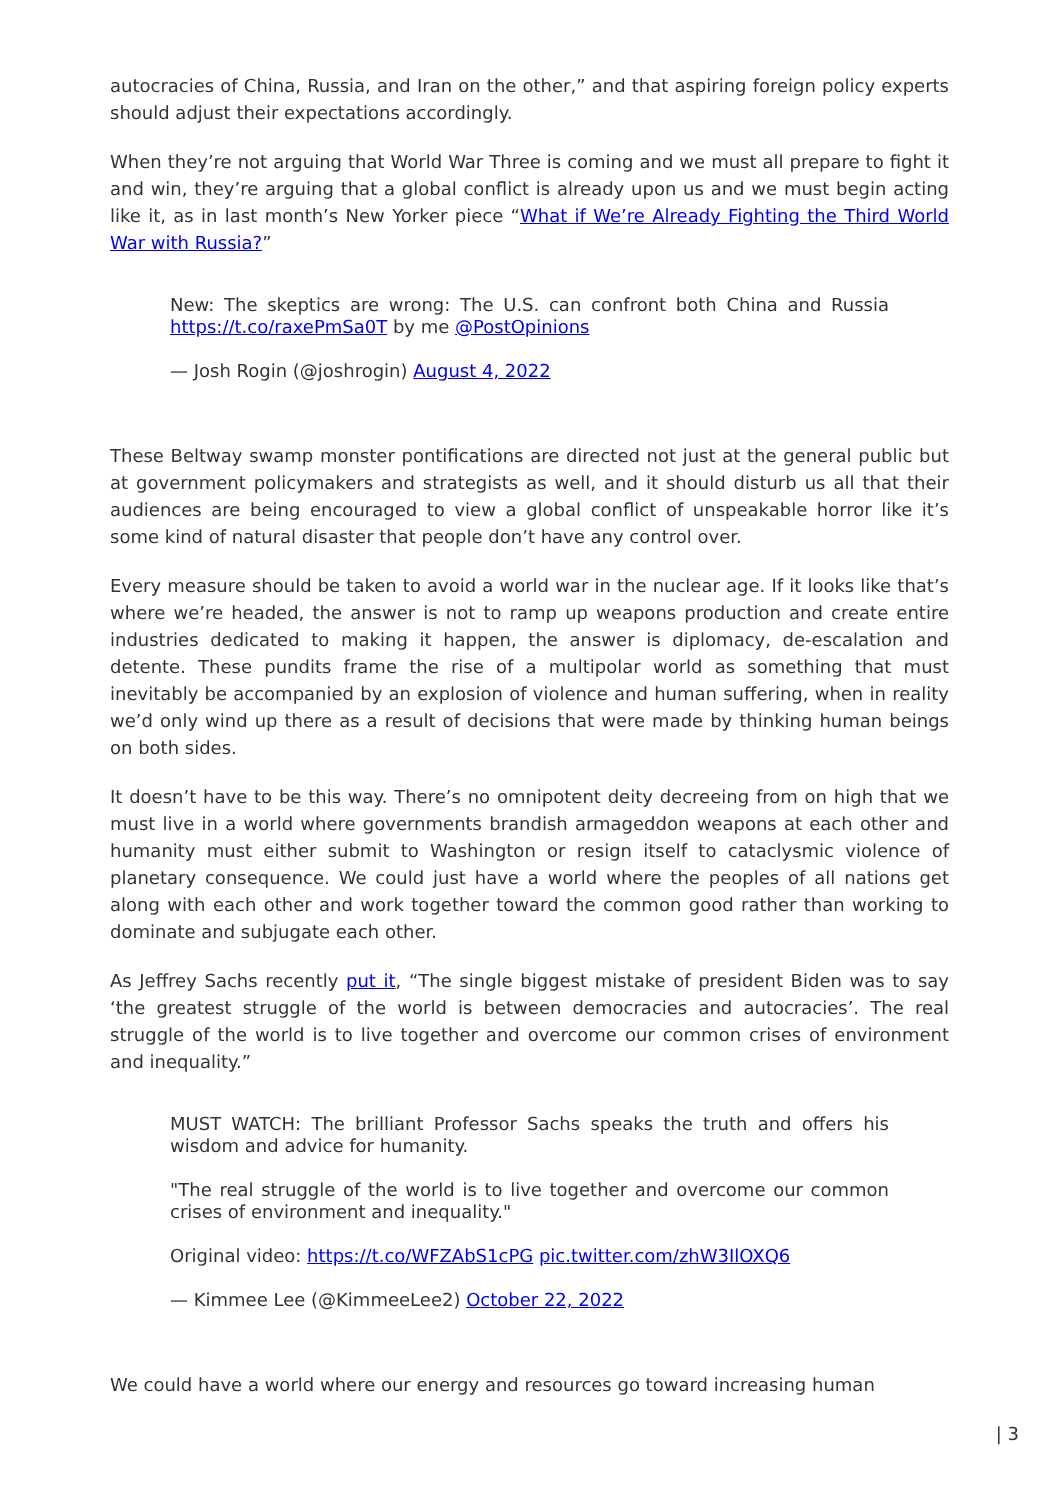autocracies of China, Russia, and Iran on the other,” and that aspiring foreign policy experts should adjust their expectations accordingly.
When they’re not arguing that World War Three is coming and we must all prepare to fight it and win, they’re arguing that a global conflict is already upon us and we must begin acting like it, as in last month’s New Yorker piece “What if We’re Already Fighting the Third World War with Russia?”
New: The skeptics are wrong: The U.S. can confront both China and Russia https://t.co/raxePmSa0T by me @PostOpinions
— Josh Rogin (@joshrogin) August 4, 2022
These Beltway swamp monster pontifications are directed not just at the general public but at government policymakers and strategists as well, and it should disturb us all that their audiences are being encouraged to view a global conflict of unspeakable horror like it’s some kind of natural disaster that people don’t have any control over.
Every measure should be taken to avoid a world war in the nuclear age. If it looks like that’s where we’re headed, the answer is not to ramp up weapons production and create entire industries dedicated to making it happen, the answer is diplomacy, de-escalation and detente. These pundits frame the rise of a multipolar world as something that must inevitably be accompanied by an explosion of violence and human suffering, when in reality we’d only wind up there as a result of decisions that were made by thinking human beings on both sides.
It doesn’t have to be this way. There’s no omnipotent deity decreeing from on high that we must live in a world where governments brandish armageddon weapons at each other and humanity must either submit to Washington or resign itself to cataclysmic violence of planetary consequence. We could just have a world where the peoples of all nations get along with each other and work together toward the common good rather than working to dominate and subjugate each other.
As Jeffrey Sachs recently put it, “The single biggest mistake of president Biden was to say ‘the greatest struggle of the world is between democracies and autocracies’. The real struggle of the world is to live together and overcome our common crises of environment and inequality.”
MUST WATCH: The brilliant Professor Sachs speaks the truth and offers his wisdom and advice for humanity.
"The real struggle of the world is to live together and overcome our common crises of environment and inequality."
Original video: https://t.co/WFZAbS1cPG pic.twitter.com/zhW3IlOXQ6
— Kimmee Lee (@KimmeeLee2) October 22, 2022
We could have a world where our energy and resources go toward increasing human
| 3